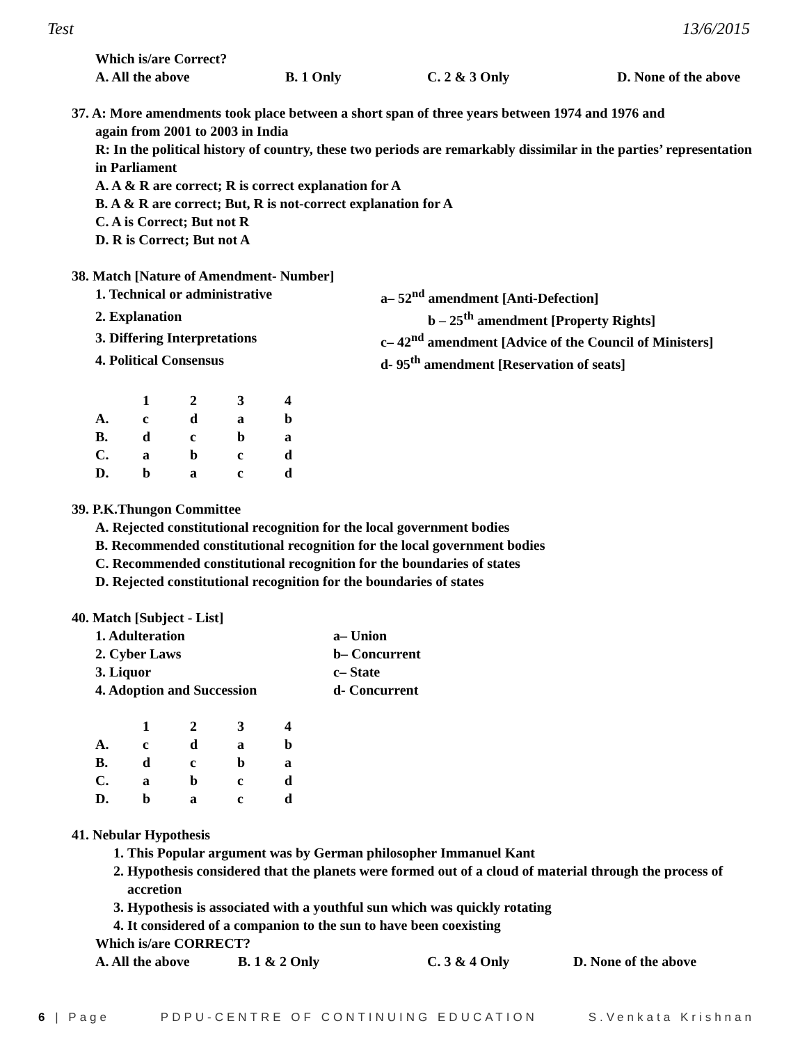Test 13/6/2015
Which is/are Correct?
A. All the above B. 1 Only C. 2 & 3 Only D. None of the above
37. A: More amendments took place between a short span of three years between 1974 and 1976 and
again from 2001 to 2003 in India
R: In the political history of country, these two periods are remarkably dissimilar in the parties’ representation in Parliament
A. A & R are correct; R is correct explanation for A
B. A & R are correct; But, R is not-correct explanation for A
C. A is Correct; But not R
D. R is Correct; But not A
38. Match [Nature of Amendment- Number]
1. Technical or administrative a– 52<sup>nd</sup> amendment [Anti-Defection]
2. Explanation b – 25<sup>th</sup> amendment [Property Rights]
3. Differing Interpretations c– 42<sup>nd</sup> amendment [Advice of the Council of Ministers]
4. Political Consensus d- 95<sup>th</sup> amendment [Reservation of seats]
| | 1 | 2 | 3 | 4 |
| A. | c | d | a | b |
| B. | d | c | b | a |
| C. | a | b | c | d |
| D. | b | a | c | d |
39. P.K.Thungon Committee
A. Rejected constitutional recognition for the local government bodies
B. Recommended constitutional recognition for the local government bodies
C. Recommended constitutional recognition for the boundaries of states
D. Rejected constitutional recognition for the boundaries of states
40. Match [Subject - List]
1. Adulteration a– Union
2. Cyber Laws b– Concurrent
3. Liquor c– State
4. Adoption and Succession d- Concurrent
| | 1 | 2 | 3 | 4 |
| A. | c | d | a | b |
| B. | d | c | b | a |
| C. | a | b | c | d |
| D. | b | a | c | d |
41. Nebular Hypothesis
1. This Popular argument was by German philosopher Immanuel Kant
2. Hypothesis considered that the planets were formed out of a cloud of material through the process of accretion
3. Hypothesis is associated with a youthful sun which was quickly rotating
4. It considered of a companion to the sun to have been coexisting
Which is/are CORRECT?
A. All the above B. 1 & 2 Only C. 3 & 4 Only D. None of the above
6 | Page PDPU-CENTRE OF CONTINUING EDUCATION S.Venkata Krishnan